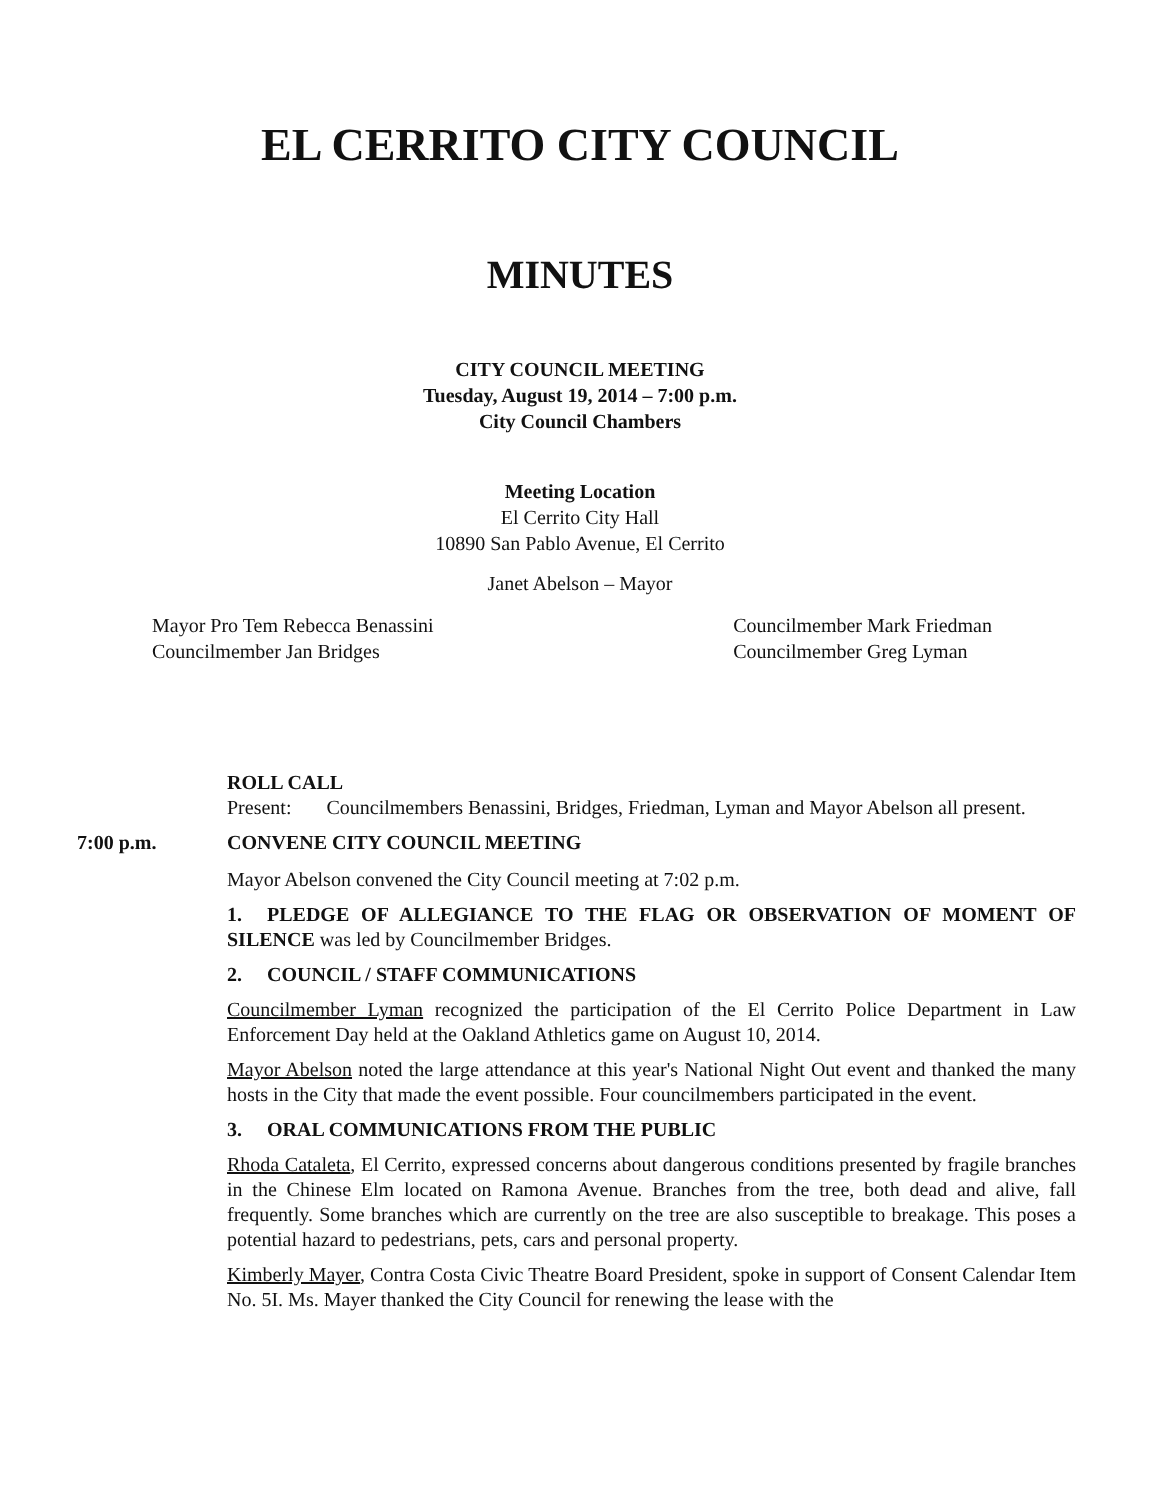EL CERRITO CITY COUNCIL
MINUTES
CITY COUNCIL MEETING
Tuesday, August 19, 2014 – 7:00 p.m.
City Council Chambers
Meeting Location
El Cerrito City Hall
10890 San Pablo Avenue, El Cerrito
Janet Abelson – Mayor
Mayor Pro Tem Rebecca Benassini
Councilmember Jan Bridges
Councilmember Mark Friedman
Councilmember Greg Lyman
ROLL CALL
Present: Councilmembers Benassini, Bridges, Friedman, Lyman and Mayor Abelson all present.
7:00 p.m. CONVENE CITY COUNCIL MEETING
Mayor Abelson convened the City Council meeting at 7:02 p.m.
1. PLEDGE OF ALLEGIANCE TO THE FLAG OR OBSERVATION OF MOMENT OF SILENCE was led by Councilmember Bridges.
2. COUNCIL / STAFF COMMUNICATIONS
Councilmember Lyman recognized the participation of the El Cerrito Police Department in Law Enforcement Day held at the Oakland Athletics game on August 10, 2014.
Mayor Abelson noted the large attendance at this year's National Night Out event and thanked the many hosts in the City that made the event possible. Four councilmembers participated in the event.
3. ORAL COMMUNICATIONS FROM THE PUBLIC
Rhoda Cataleta, El Cerrito, expressed concerns about dangerous conditions presented by fragile branches in the Chinese Elm located on Ramona Avenue. Branches from the tree, both dead and alive, fall frequently. Some branches which are currently on the tree are also susceptible to breakage. This poses a potential hazard to pedestrians, pets, cars and personal property.
Kimberly Mayer, Contra Costa Civic Theatre Board President, spoke in support of Consent Calendar Item No. 5I. Ms. Mayer thanked the City Council for renewing the lease with the